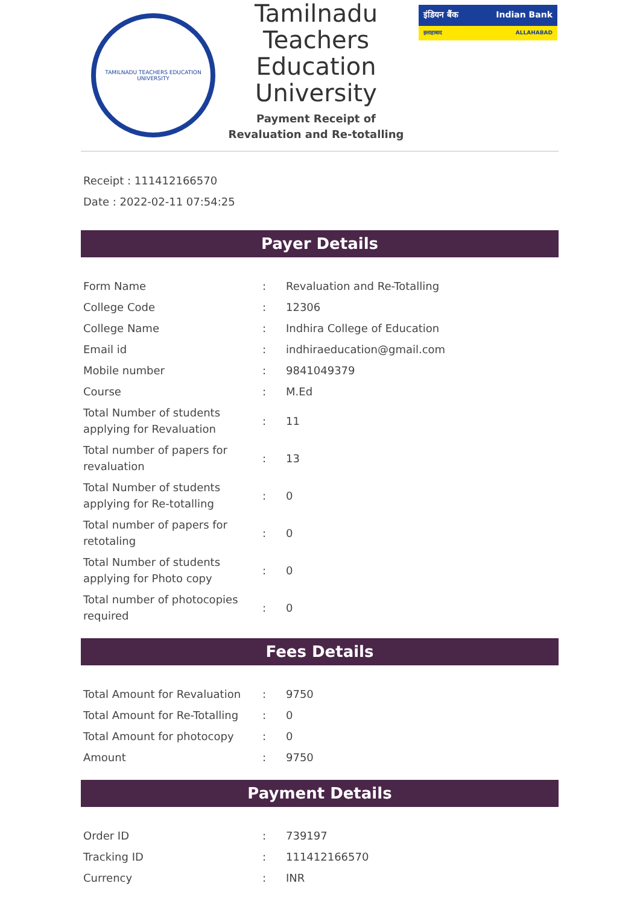TAMILNADU TEACHERS EDUCATION UNIVERSITY
Tamilnadu Teachers Education University
Payment Receipt of Revaluation and Re-totalling
इंडियन बैंक Indian Bank
इलाहाबाद ALLAHABAD
Receipt : 111412166570
Date : 2022-02-11 07:54:25
Payer Details
| Form Name | : | Revaluation and Re-Totalling |
| College Code | : | 12306 |
| College Name | : | Indhira College of Education |
| Email id | : | indhiraeducation@gmail.com |
| Mobile number | : | 9841049379 |
| Course | : | M.Ed |
| Total Number of students applying for Revaluation | : | 11 |
| Total number of papers for revaluation | : | 13 |
| Total Number of students applying for Re-totalling | : | 0 |
| Total number of papers for retotaling | : | 0 |
| Total Number of students applying for Photo copy | : | 0 |
| Total number of photocopies required | : | 0 |
Fees Details
| Total Amount for Revaluation | : | 9750 |
| Total Amount for Re-Totalling | : | 0 |
| Total Amount for photocopy | : | 0 |
| Amount | : | 9750 |
Payment Details
| Order ID | : | 739197 |
| Tracking ID | : | 111412166570 |
| Currency | : | INR |